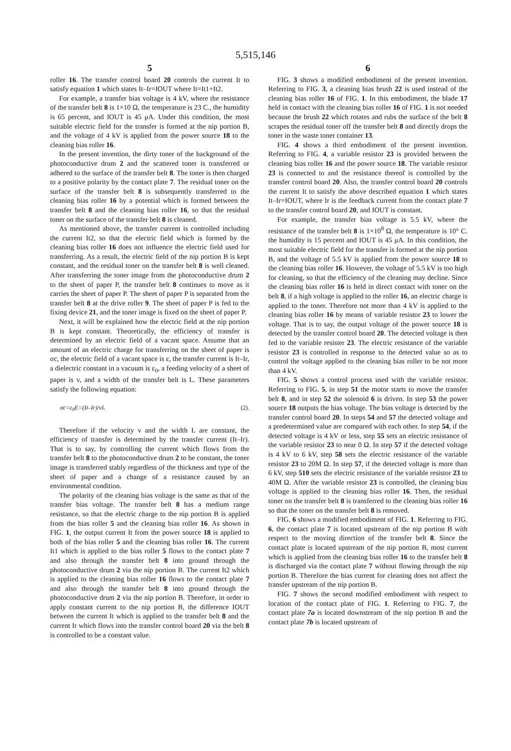5,515,146
5
roller 16. The transfer control board 20 controls the current It to satisfy equation 1 which states It–Ir=IOUT where It=It1+It2.
For example, a transfer bias voltage is 4 kV, where the resistance of the transfer belt 8 is 1×10 Ω, the temperature is 23 C., the humidity is 65 percent, and IOUT is 45 μA. Under this condition, the most suitable electric field for the transfer is formed at the nip portion B, and the voltage of 4 kV is applied from the power source 18 to the cleaning bias roller 16.
In the present invention, the dirty toner of the background of the photoconductive drum 2 and the scattered toner is transferred or adhered to the surface of the transfer belt 8. The toner is then charged to a positive polarity by the contact plate 7. The residual toner on the surface of the transfer belt 8 is subsequently transferred to the cleaning bias roller 16 by a potential which is formed between the transfer belt 8 and the cleaning bias roller 16, so that the residual toner on the surface of the transfer belt 8 is cleaned.
As mentioned above, the transfer current is controlled including the current It2, so that the electric field which is formed by the cleaning bias roller 16 does not influence the electric field used for transferring. As a result, the electric field of the nip portion B is kept constant, and the residual toner on the transfer belt 8 is well cleaned. After transferring the toner image from the photoconductive drum 2 to the sheet of paper P, the transfer belt 8 continues to move as it carries the sheet of paper P. The sheet of paper P is separated from the transfer belt 8 at the drive roller 9. The sheet of paper P is fed to the fixing device 21, and the toner image is fixed on the sheet of paper P.
Next, it will be explained how the electric field at the nip portion B is kept constant. Theoretically, the efficiency of transfer is determined by an electric field of a vacant space. Assume that an amount of an electric charge for transferring on the sheet of paper is σc, the electric field of a vacant space is ε, the transfer current is It–Ir, a dielectric constant in a vacuum is ε<sub>0</sub>, a feeding velocity of a sheet of paper is v, and a width of the transfer belt is L. These parameters satisfy the following equation:
σc=ε<sub>0</sub>E=(It–Ir)/vL (2).
Therefore if the velocity v and the width L are constant, the efficiency of transfer is determined by the transfer current (It–Ir). That is to say, by controlling the current which flows from the transfer belt 8 to the photoconductive drum 2 to be constant, the toner image is transferred stably regardless of the thickness and type of the sheet of paper and a change of a resistance caused by an environmental condition.
The polarity of the cleaning bias voltage is the same as that of the transfer bias voltage. The transfer belt 8 has a medium range resistance, so that the electric charge to the nip portion B is applied from the bias roller 5 and the cleaning bias roller 16. As shown in FIG. 1, the output current It from the power source 18 is applied to both of the bias roller 5 and the cleaning bias roller 16. The current It1 which is applied to the bias roller 5 flows to the contact plate 7 and also through the transfer belt 8 into ground through the photoconductive drum 2 via the nip portion B. The current It2 which is applied to the cleaning bias roller 16 flows to the contact plate 7 and also through the transfer belt 8 into ground through the photoconductive drum 2 via the nip portion B. Therefore, in order to apply constant current to the nip portion B, the difference IOUT between the current It which is applied to the transfer belt 8 and the current Ir which flows into the transfer control board 20 via the belt 8 is controlled to be a constant value.
6
FIG. 3 shows a modified embodiment of the present invention. Referring to FIG. 3, a cleaning bias brush 22 is used instead of the cleaning bias roller 16 of FIG. 1. In this embodiment, the blade 17 held in contact with the cleaning bias roller 16 of FIG. 1 is not needed because the brush 22 which rotates and rubs the surface of the belt 8 scrapes the residual toner off the transfer belt 8 and directly drops the toner in the waste toner container 13.
FIG. 4 shows a third embodiment of the present invention. Referring to FIG. 4, a variable resistor 23 is provided between the cleaning bias roller 16 and the power source 18. The variable resistor 23 is connected to and the resistance thereof is controlled by the transfer control board 20. Also, the transfer control board 20 controls the current It to satisfy the above described equation 1 which states It–Ir=IOUT, where Ir is the feedback current from the contact plate 7 to the transfer control board 20, and IOUT is constant.
For example, the transfer bias voltage is 5.5 kV, where the resistance of the transfer belt 8 is 1×10<sup>8</sup> Ω, the temperature is 10° C. the humidity is 15 percent and IOUT is 45 μA. In this condition, the most suitable electric field for the transfer is formed at the nip portion B, and the voltage of 5.5 kV is applied from the power source 18 to the cleaning bias roller 16. However, the voltage of 5.5 kV is too high for cleaning, so that the efficiency of the cleaning may decline. Since the cleaning bias roller 16 is held in direct contact with toner on the belt 8, if a high voltage is applied to the roller 16, an electric charge is applied to the toner. Therefore not more than 4 kV is applied to the cleaning bias roller 16 by means of variable resistor 23 to lower the voltage. That is to say, the output voltage of the power source 18 is detected by the transfer control board 20. The detected voltage is then fed to the variable resister 23. The electric resistance of the variable resistor 23 is controlled in response to the detected value so as to control the voltage applied to the cleaning bias roller to be not more than 4 kV.
FIG. 5 shows a control process used with the variable resistor. Referring to FIG. 5, in step 51 the motor starts to move the transfer belt 8, and in step 52 the solenoid 6 is driven. In step 53 the power source 18 outputs the bias voltage. The bias voltage is detected by the transfer control board 20. In steps 54 and 57 the detected voltage and a predetermined value are compared with each other. In step 54, if the detected voltage is 4 kV or less, step 55 sets an electric resistance of the variable resistor 23 to near 0 Ω. In step 57 if the detected voltage is 4 kV to 6 kV, step 58 sets the electric resistance of the variable resistor 23 to 20M Ω. In step 57, if the detected voltage is more than 6 kV, step 510 sets the electric resistance of the variable resistor 23 to 40M Ω. After the variable resistor 23 is controlled, the cleaning bias voltage is applied to the cleaning bias roller 16. Then, the residual toner on the transfer belt 8 is transferred to the cleaning bias roller 16 so that the toner on the transfer belt 8 is removed.
FIG. 6 shows a modified embodiment of FIG. 1. Referring to FIG. 6, the contact plate 7 is located upstream of the nip portion B with respect to the moving direction of the transfer belt 8. Since the contact plate is located upstream of the nip portion B, most current which is applied from the cleaning bias roller 16 to the transfer belt 8 is discharged via the contact plate 7 without flowing through the nip portion B. Therefore the bias current for cleaning does not affect the transfer upstream of the nip portion B.
FIG. 7 shows the second modified embodiment with respect to location of the contact plate of FIG. 1. Referring to FIG. 7, the contact plate 7a is located downstream of the nip portion B and the contact plate 7b is located upstream of